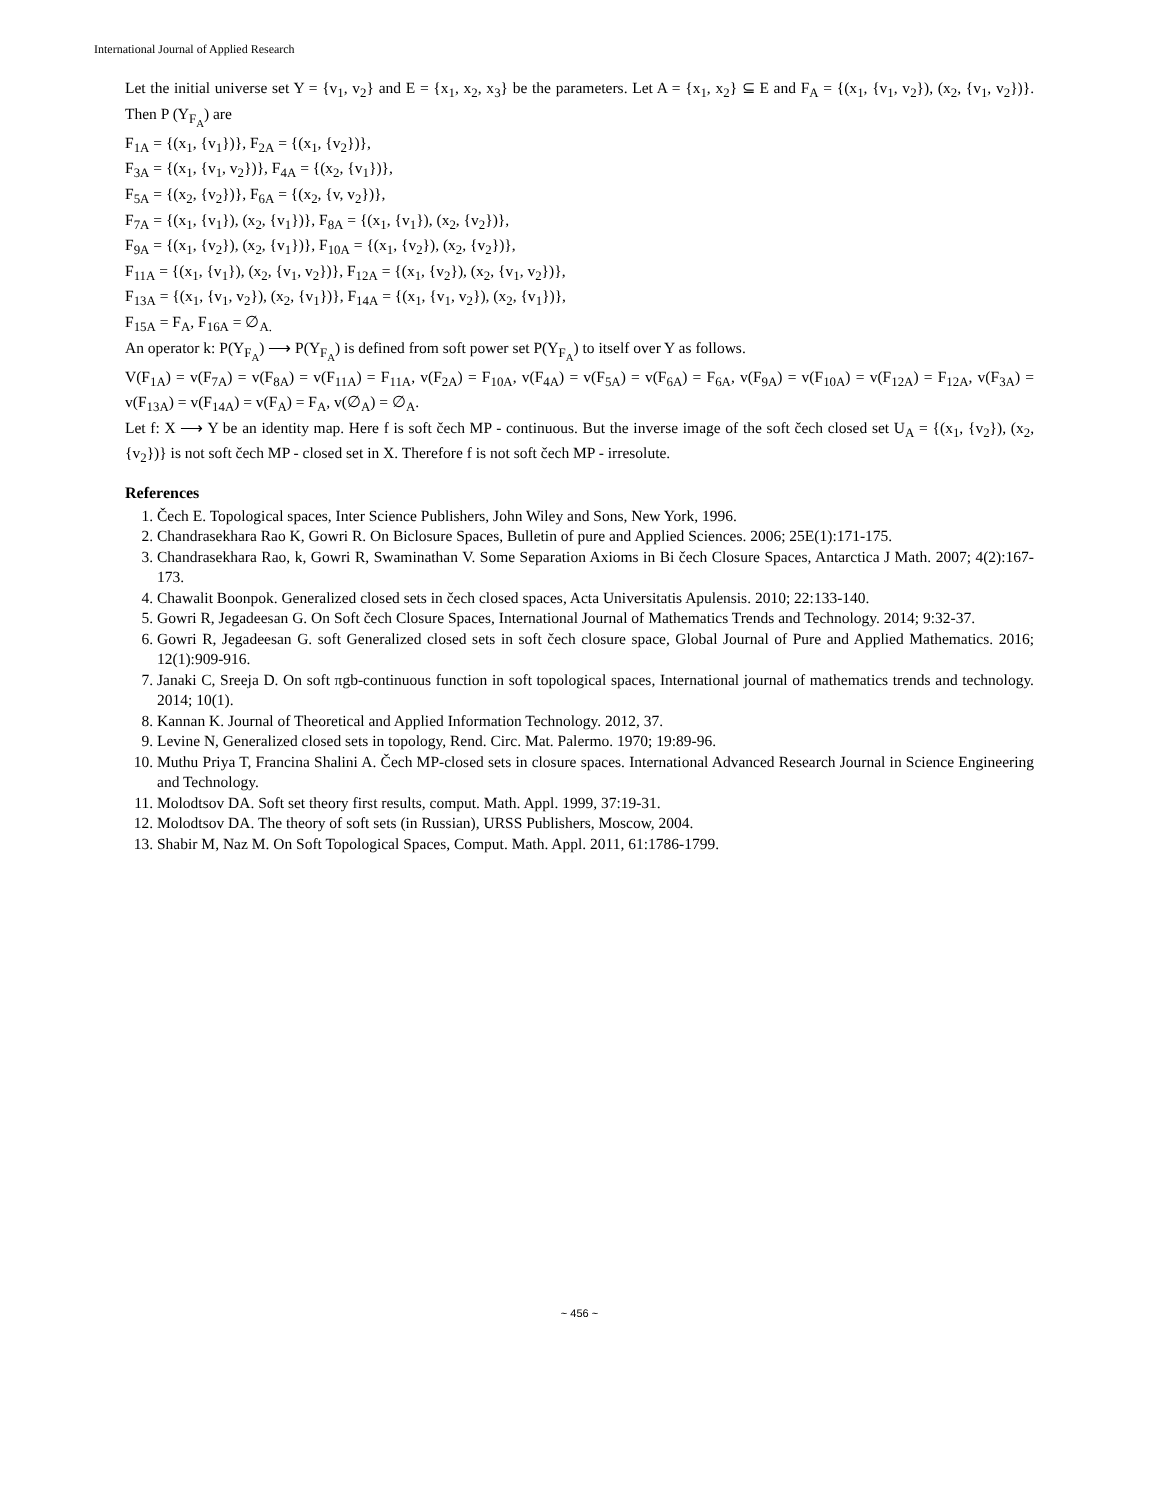International Journal of Applied Research
Let the initial universe set Y = {v<sub>1</sub>, v<sub>2</sub>} and E = {x<sub>1</sub>, x<sub>2</sub>, x<sub>3</sub>} be the parameters. Let A = {x<sub>1</sub>, x<sub>2</sub>} ⊆ E and F<sub>A</sub> = {(x<sub>1</sub>, {v<sub>1</sub>, v<sub>2</sub>}), (x<sub>2</sub>, {v<sub>1</sub>, v<sub>2</sub>})}. Then P (Y<sub>F<sub>A</sub></sub>) are
F<sub>1A</sub> = {(x<sub>1</sub>, {v<sub>1</sub>})}, F<sub>2A</sub> = {(x<sub>1</sub>, {v<sub>2</sub>})},
F<sub>3A</sub> = {(x<sub>1</sub>, {v<sub>1</sub>, v<sub>2</sub>})}, F<sub>4A</sub> = {(x<sub>2</sub>, {v<sub>1</sub>})},
F<sub>5A</sub> = {(x<sub>2</sub>, {v<sub>2</sub>})}, F<sub>6A</sub> = {(x<sub>2</sub>, {v, v<sub>2</sub>})},
F<sub>7A</sub> = {(x<sub>1</sub>, {v<sub>1</sub>}), (x<sub>2</sub>, {v<sub>1</sub>})}, F<sub>8A</sub> = {(x<sub>1</sub>, {v<sub>1</sub>}), (x<sub>2</sub>, {v<sub>2</sub>})},
F<sub>9A</sub> = {(x<sub>1</sub>, {v<sub>2</sub>}), (x<sub>2</sub>, {v<sub>1</sub>})}, F<sub>10A</sub> = {(x<sub>1</sub>, {v<sub>2</sub>}), (x<sub>2</sub>, {v<sub>2</sub>})},
F<sub>11A</sub> = {(x<sub>1</sub>, {v<sub>1</sub>}), (x<sub>2</sub>, {v<sub>1</sub>, v<sub>2</sub>})}, F<sub>12A</sub> = {(x<sub>1</sub>, {v<sub>2</sub>}), (x<sub>2</sub>, {v<sub>1</sub>, v<sub>2</sub>})},
F<sub>13A</sub> = {(x<sub>1</sub>, {v<sub>1</sub>, v<sub>2</sub>}), (x<sub>2</sub>, {v<sub>1</sub>})}, F<sub>14A</sub> = {(x<sub>1</sub>, {v<sub>1</sub>, v<sub>2</sub>}), (x<sub>2</sub>, {v<sub>1</sub>})},
F<sub>15A</sub> = F<sub>A</sub>, F<sub>16A</sub> = ∅<sub>A.</sub>
An operator k: P(Y<sub>F<sub>A</sub></sub>) ⟶ P(Y<sub>F<sub>A</sub></sub>) is defined from soft power set P(Y<sub>F<sub>A</sub></sub>) to itself over Y as follows.
V(F<sub>1A</sub>) = v(F<sub>7A</sub>) = v(F<sub>8A</sub>) = v(F<sub>11A</sub>) = F<sub>11A</sub>, v(F<sub>2A</sub>) = F<sub>10A</sub>, v(F<sub>4A</sub>) = v(F<sub>5A</sub>) = v(F<sub>6A</sub>) = F<sub>6A</sub>, v(F<sub>9A</sub>) = v(F<sub>10A</sub>) = v(F<sub>12A</sub>) = F<sub>12A</sub>, v(F<sub>3A</sub>) = v(F<sub>13A</sub>) = v(F<sub>14A</sub>) = v(F<sub>A</sub>) = F<sub>A</sub>, v(∅<sub>A</sub>) = ∅<sub>A</sub>.
Let f: X ⟶ Y be an identity map. Here f is soft čech MP - continuous. But the inverse image of the soft čech closed set U<sub>A</sub> = {(x<sub>1</sub>, {v<sub>2</sub>}), (x<sub>2</sub>, {v<sub>2</sub>})} is not soft čech MP - closed set in X. Therefore f is not soft čech MP - irresolute.
References
1. Čech E. Topological spaces, Inter Science Publishers, John Wiley and Sons, New York, 1996.
2. Chandrasekhara Rao K, Gowri R. On Biclosure Spaces, Bulletin of pure and Applied Sciences. 2006; 25E(1):171-175.
3. Chandrasekhara Rao, k, Gowri R, Swaminathan V. Some Separation Axioms in Bi čech Closure Spaces, Antarctica J Math. 2007; 4(2):167-173.
4. Chawalit Boonpok. Generalized closed sets in čech closed spaces, Acta Universitatis Apulensis. 2010; 22:133-140.
5. Gowri R, Jegadeesan G. On Soft čech Closure Spaces, International Journal of Mathematics Trends and Technology. 2014; 9:32-37.
6. Gowri R, Jegadeesan G. soft Generalized closed sets in soft čech closure space, Global Journal of Pure and Applied Mathematics. 2016; 12(1):909-916.
7. Janaki C, Sreeja D. On soft πgb-continuous function in soft topological spaces, International journal of mathematics trends and technology. 2014; 10(1).
8. Kannan K. Journal of Theoretical and Applied Information Technology. 2012, 37.
9. Levine N, Generalized closed sets in topology, Rend. Circ. Mat. Palermo. 1970; 19:89-96.
10. Muthu Priya T, Francina Shalini A. Čech MP-closed sets in closure spaces. International Advanced Research Journal in Science Engineering and Technology.
11. Molodtsov DA. Soft set theory first results, comput. Math. Appl. 1999, 37:19-31.
12. Molodtsov DA. The theory of soft sets (in Russian), URSS Publishers, Moscow, 2004.
13. Shabir M, Naz M. On Soft Topological Spaces, Comput. Math. Appl. 2011, 61:1786-1799.
~ 456 ~